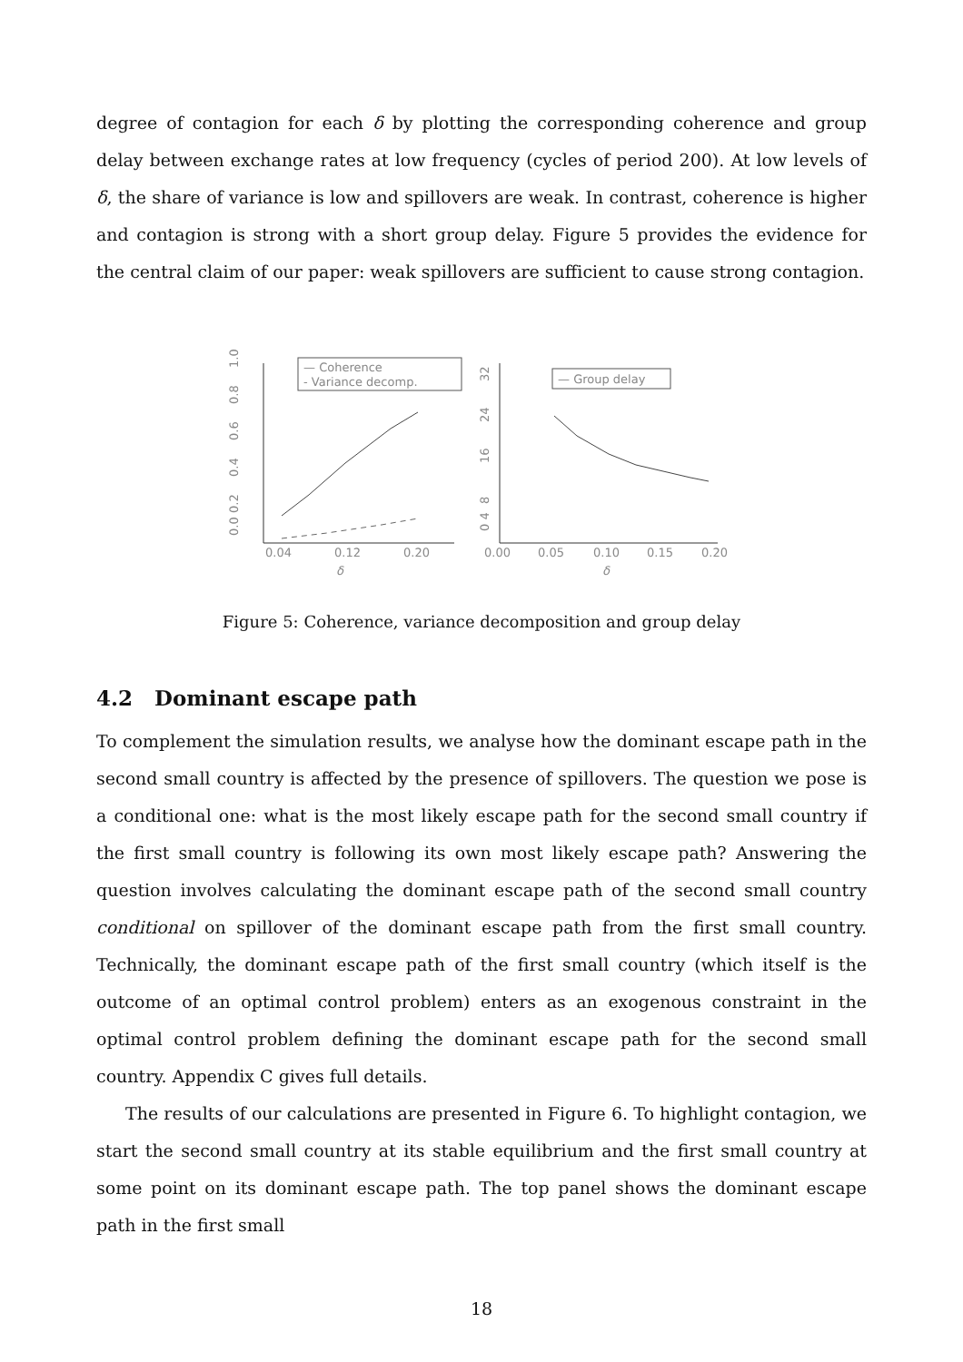degree of contagion for each δ by plotting the corresponding coherence and group delay between exchange rates at low frequency (cycles of period 200). At low levels of δ, the share of variance is low and spillovers are weak. In contrast, coherence is higher and contagion is strong with a short group delay. Figure 5 provides the evidence for the central claim of our paper: weak spillovers are sufficient to cause strong contagion.
0.0
0.2
0.4
0.6
0.8
1.0
— Coherence
- Variance decomp.
0.04
0.12
0.20
δ
0 4
8
16
24
32
— Group delay
0.00
0.05
0.10
0.15
0.20
δ
Figure 5: Coherence, variance decomposition and group delay
4.2 Dominant escape path
To complement the simulation results, we analyse how the dominant escape path in the second small country is affected by the presence of spillovers. The question we pose is a conditional one: what is the most likely escape path for the second small country if the first small country is following its own most likely escape path? Answering the question involves calculating the dominant escape path of the second small country conditional on spillover of the dominant escape path from the first small country. Technically, the dominant escape path of the first small country (which itself is the outcome of an optimal control problem) enters as an exogenous constraint in the optimal control problem defining the dominant escape path for the second small country. Appendix C gives full details.
The results of our calculations are presented in Figure 6. To highlight contagion, we start the second small country at its stable equilibrium and the first small country at some point on its dominant escape path. The top panel shows the dominant escape path in the first small
18